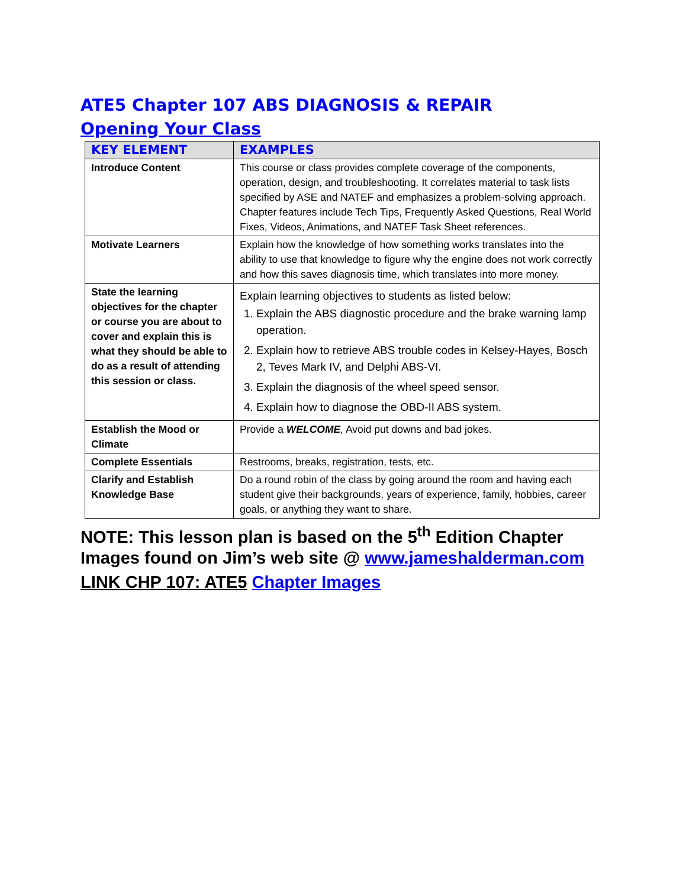ATE5 Chapter 107 ABS DIAGNOSIS & REPAIR
Opening Your Class
| KEY ELEMENT | EXAMPLES |
| --- | --- |
| Introduce Content | This course or class provides complete coverage of the components, operation, design, and troubleshooting. It correlates material to task lists specified by ASE and NATEF and emphasizes a problem-solving approach. Chapter features include Tech Tips, Frequently Asked Questions, Real World Fixes, Videos, Animations, and NATEF Task Sheet references. |
| Motivate Learners | Explain how the knowledge of how something works translates into the ability to use that knowledge to figure why the engine does not work correctly and how this saves diagnosis time, which translates into more money. |
| State the learning objectives for the chapter or course you are about to cover and explain this is what they should be able to do as a result of attending this session or class. | Explain learning objectives to students as listed below: 1. Explain the ABS diagnostic procedure and the brake warning lamp operation. 2. Explain how to retrieve ABS trouble codes in Kelsey-Hayes, Bosch 2, Teves Mark IV, and Delphi ABS-VI. 3. Explain the diagnosis of the wheel speed sensor. 4. Explain how to diagnose the OBD-II ABS system. |
| Establish the Mood or Climate | Provide a WELCOME , Avoid put downs and bad jokes. |
| Complete Essentials | Restrooms, breaks, registration, tests, etc. |
| Clarify and Establish Knowledge Base | Do a round robin of the class by going around the room and having each student give their backgrounds, years of experience, family, hobbies, career goals, or anything they want to share. |
NOTE: This lesson plan is based on the 5<sup>th</sup> Edition Chapter Images found on Jim’s web site @ www.jameshalderman.com
LINK CHP 107: ATE5 Chapter Images